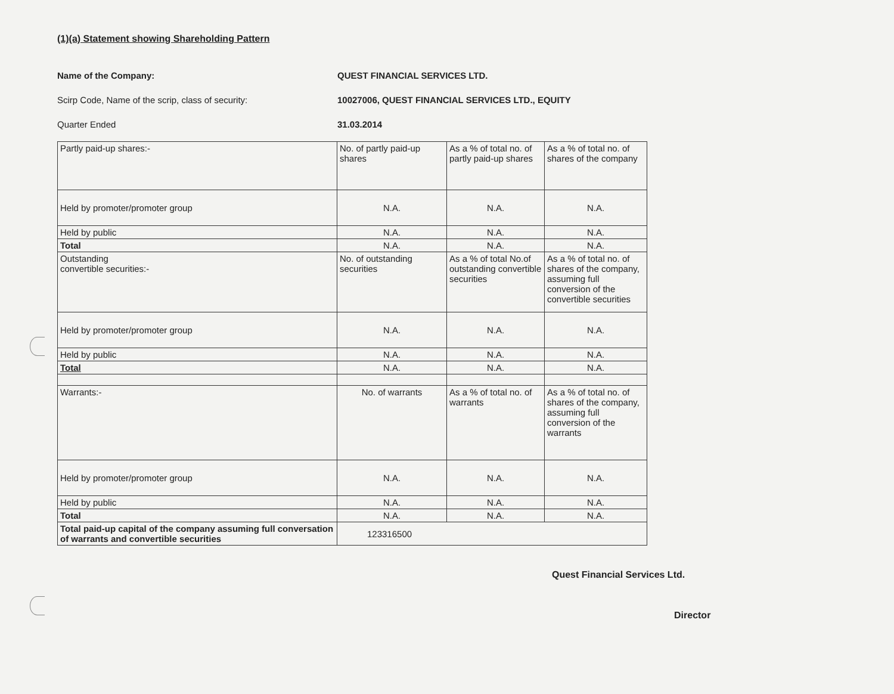(1)(a) Statement showing Shareholding Pattern
Name of the Company: QUEST FINANCIAL SERVICES LTD.
Scirp Code, Name of the scrip, class of security: 10027006, QUEST FINANCIAL SERVICES LTD., EQUITY
Quarter Ended 31.03.2014
| Partly paid-up shares:- | No. of partly paid-up shares | As a % of total no. of partly paid-up shares | As a % of total no. of shares of the company |
| Held by promoter/promoter group | N.A. | N.A. | N.A. |
| Held by public | N.A. | N.A. | N.A. |
| Total | N.A. | N.A. | N.A. |
| Outstanding convertible securities:- | No. of outstanding securities | As a % of total No.of outstanding convertible securities | As a % of total no. of shares of the company, assuming full conversion of the convertible securities |
| Held by promoter/promoter group | N.A. | N.A. | N.A. |
| Held by public | N.A. | N.A. | N.A. |
| Total | N.A. | N.A. | N.A. |
| Warrants:- | No. of warrants | As a % of total no. of warrants | As a % of total no. of shares of the company, assuming full conversion of the warrants |
| Held by promoter/promoter group | N.A. | N.A. | N.A. |
| Held by public | N.A. | N.A. | N.A. |
| Total | N.A. | N.A. | N.A. |
| Total paid-up capital of the company assuming full conversation of warrants and convertible securities | 123316500 | | |
Quest Financial Services Ltd.
Director